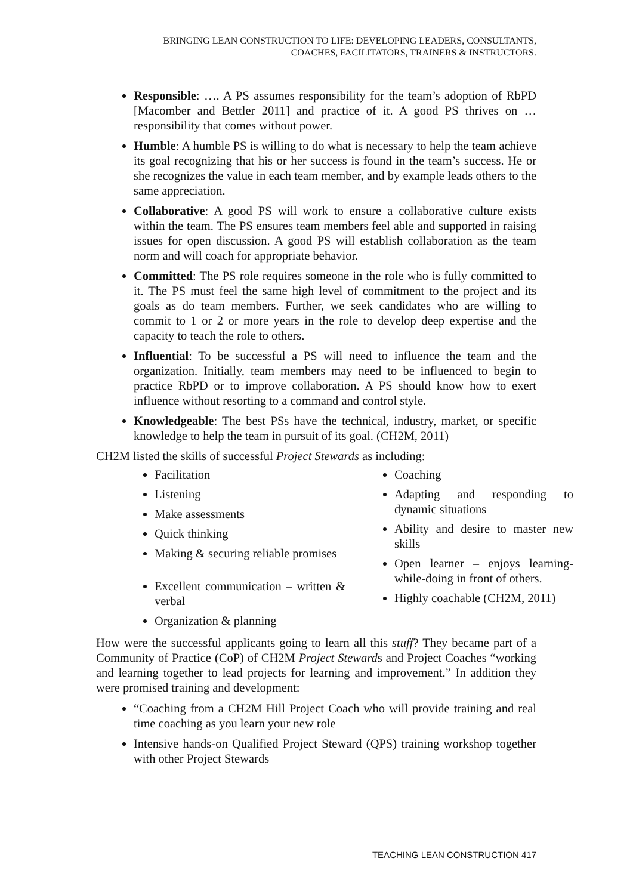BRINGING LEAN CONSTRUCTION TO LIFE: DEVELOPING LEADERS, CONSULTANTS,
COACHES, FACILITATORS, TRAINERS & INSTRUCTORS.
Responsible: …. A PS assumes responsibility for the team’s adoption of RbPD [Macomber and Bettler 2011] and practice of it. A good PS thrives on … responsibility that comes without power.
Humble: A humble PS is willing to do what is necessary to help the team achieve its goal recognizing that his or her success is found in the team’s success. He or she recognizes the value in each team member, and by example leads others to the same appreciation.
Collaborative: A good PS will work to ensure a collaborative culture exists within the team. The PS ensures team members feel able and supported in raising issues for open discussion. A good PS will establish collaboration as the team norm and will coach for appropriate behavior.
Committed: The PS role requires someone in the role who is fully committed to it. The PS must feel the same high level of commitment to the project and its goals as do team members. Further, we seek candidates who are willing to commit to 1 or 2 or more years in the role to develop deep expertise and the capacity to teach the role to others.
Influential: To be successful a PS will need to influence the team and the organization. Initially, team members may need to be influenced to begin to practice RbPD or to improve collaboration. A PS should know how to exert influence without resorting to a command and control style.
Knowledgeable: The best PSs have the technical, industry, market, or specific knowledge to help the team in pursuit of its goal. (CH2M, 2011)
CH2M listed the skills of successful Project Stewards as including:
Facilitation
Listening
Make assessments
Quick thinking
Making & securing reliable promises
Excellent communication – written & verbal
Organization & planning
Coaching
Adapting and responding to dynamic situations
Ability and desire to master new skills
Open learner – enjoys learning-while-doing in front of others.
Highly coachable (CH2M, 2011)
How were the successful applicants going to learn all this stuff? They became part of a Community of Practice (CoP) of CH2M Project Stewards and Project Coaches “working and learning together to lead projects for learning and improvement.” In addition they were promised training and development:
“Coaching from a CH2M Hill Project Coach who will provide training and real time coaching as you learn your new role
Intensive hands-on Qualified Project Steward (QPS) training workshop together with other Project Stewards
TEACHING LEAN CONSTRUCTION 417